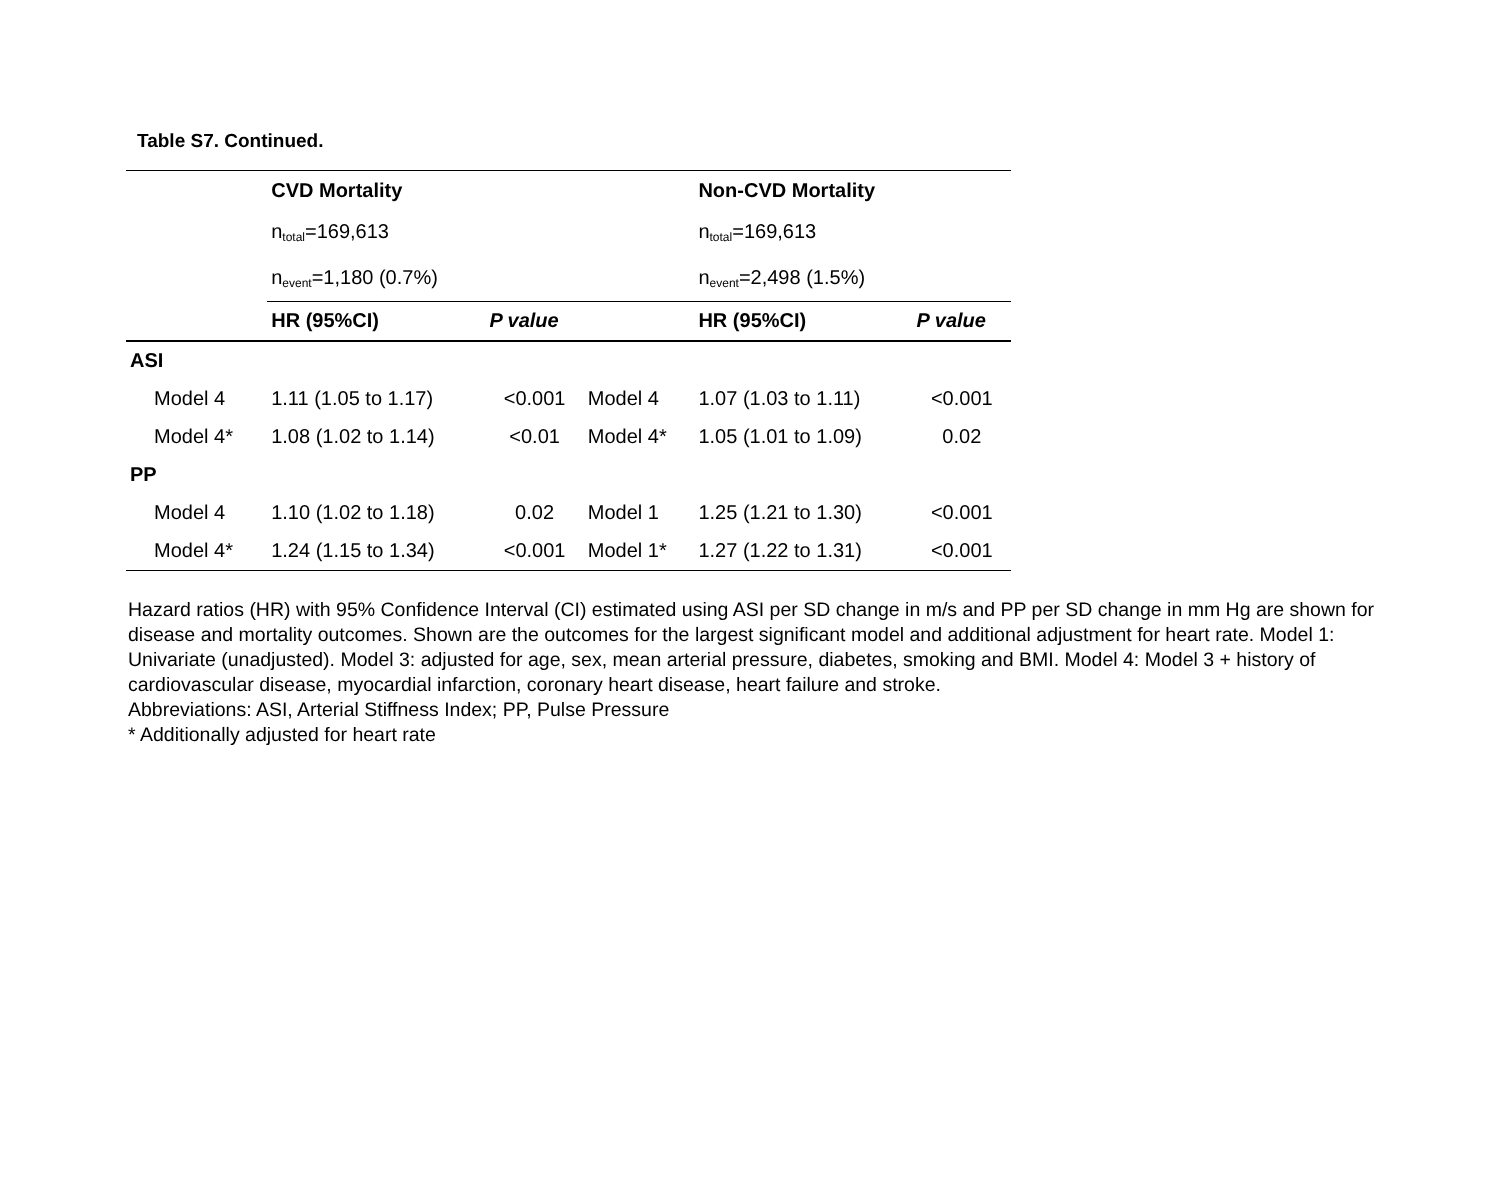Table S7. Continued.
| | CVD Mortality | | | Non-CVD Mortality | |
| | n<sub>total</sub>=169,613 | | | n<sub>total</sub>=169,613 | |
| | n<sub>event</sub>=1,180 (0.7%) | | | n<sub>event</sub>=2,498 (1.5%) | |
| | HR (95%CI) | P value | | HR (95%CI) | P value |
| ASI | | | | | |
| Model 4 | 1.11 (1.05 to 1.17) | <0.001 | Model 4 | 1.07 (1.03 to 1.11) | <0.001 |
| Model 4* | 1.08 (1.02 to 1.14) | <0.01 | Model 4* | 1.05 (1.01 to 1.09) | 0.02 |
| PP | | | | | |
| Model 4 | 1.10 (1.02 to 1.18) | 0.02 | Model 1 | 1.25 (1.21 to 1.30) | <0.001 |
| Model 4* | 1.24 (1.15 to 1.34) | <0.001 | Model 1* | 1.27 (1.22 to 1.31) | <0.001 |
Hazard ratios (HR) with 95% Confidence Interval (CI) estimated using ASI per SD change in m/s and PP per SD change in mm Hg are shown for disease and mortality outcomes. Shown are the outcomes for the largest significant model and additional adjustment for heart rate. Model 1: Univariate (unadjusted). Model 3: adjusted for age, sex, mean arterial pressure, diabetes, smoking and BMI. Model 4: Model 3 + history of cardiovascular disease, myocardial infarction, coronary heart disease, heart failure and stroke.
Abbreviations: ASI, Arterial Stiffness Index; PP, Pulse Pressure
* Additionally adjusted for heart rate